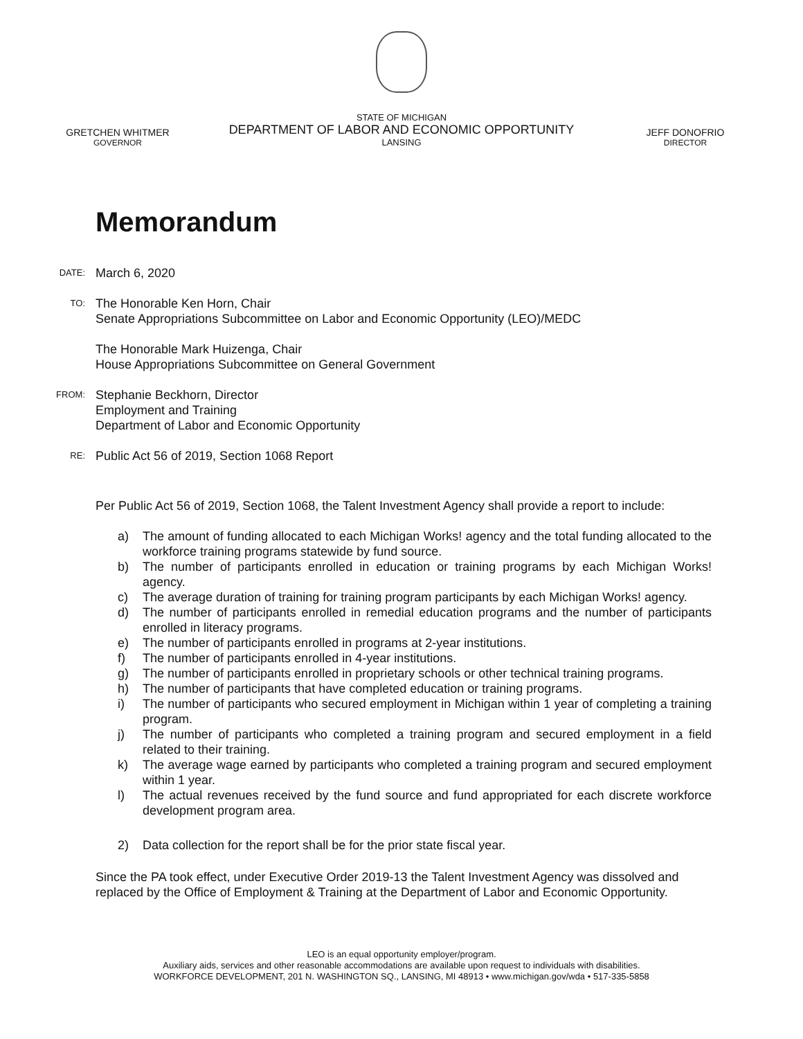GRETCHEN WHITMER
GOVERNOR
STATE OF MICHIGAN
DEPARTMENT OF LABOR AND ECONOMIC OPPORTUNITY
LANSING
JEFF DONOFRIO
DIRECTOR
Memorandum
DATE:
March 6, 2020
TO:
The Honorable Ken Horn, Chair
Senate Appropriations Subcommittee on Labor and Economic Opportunity (LEO)/MEDC
The Honorable Mark Huizenga, Chair
House Appropriations Subcommittee on General Government
FROM:
Stephanie Beckhorn, Director
Employment and Training
Department of Labor and Economic Opportunity
RE:
Public Act 56 of 2019, Section 1068 Report
Per Public Act 56 of 2019, Section 1068, the Talent Investment Agency shall provide a report to include:
a) The amount of funding allocated to each Michigan Works! agency and the total funding allocated to the workforce training programs statewide by fund source.
b) The number of participants enrolled in education or training programs by each Michigan Works! agency.
c) The average duration of training for training program participants by each Michigan Works! agency.
d) The number of participants enrolled in remedial education programs and the number of participants enrolled in literacy programs.
e) The number of participants enrolled in programs at 2-year institutions.
f) The number of participants enrolled in 4-year institutions.
g) The number of participants enrolled in proprietary schools or other technical training programs.
h) The number of participants that have completed education or training programs.
i) The number of participants who secured employment in Michigan within 1 year of completing a training program.
j) The number of participants who completed a training program and secured employment in a field related to their training.
k) The average wage earned by participants who completed a training program and secured employment within 1 year.
l) The actual revenues received by the fund source and fund appropriated for each discrete workforce development program area.
2) Data collection for the report shall be for the prior state fiscal year.
Since the PA took effect, under Executive Order 2019-13 the Talent Investment Agency was dissolved and replaced by the Office of Employment & Training at the Department of Labor and Economic Opportunity.
LEO is an equal opportunity employer/program.
Auxiliary aids, services and other reasonable accommodations are available upon request to individuals with disabilities.
WORKFORCE DEVELOPMENT, 201 N. WASHINGTON SQ., LANSING, MI 48913 • www.michigan.gov/wda • 517-335-5858